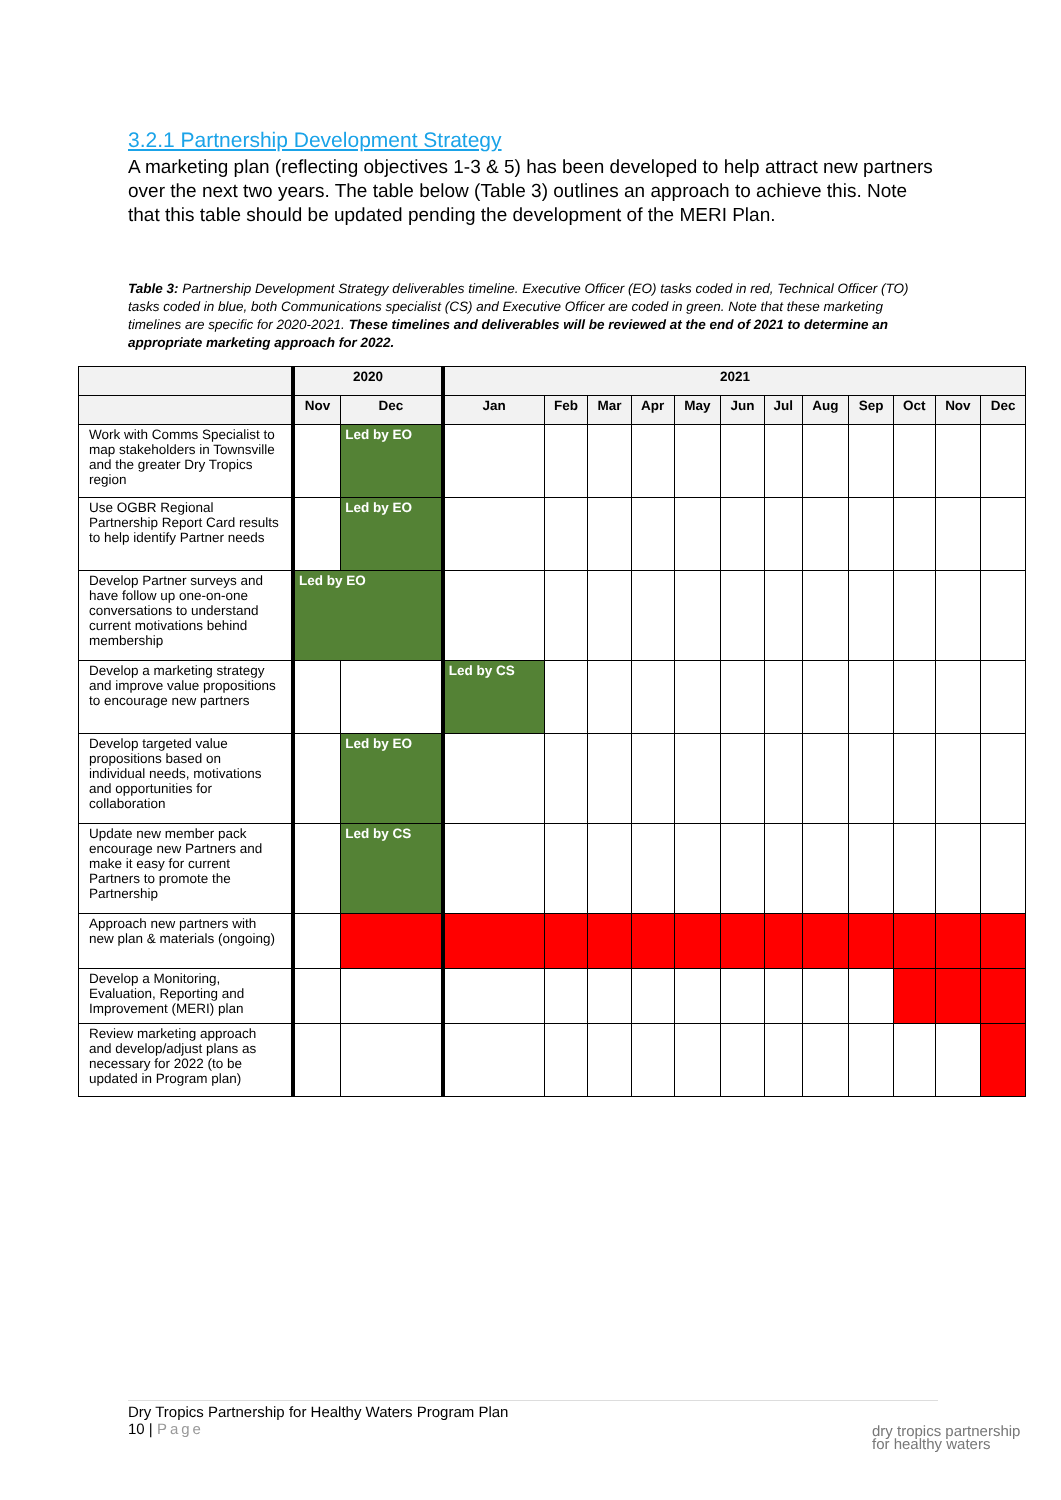3.2.1 Partnership Development Strategy
A marketing plan (reflecting objectives 1-3 & 5) has been developed to help attract new partners over the next two years. The table below (Table 3) outlines an approach to achieve this. Note that this table should be updated pending the development of the MERI Plan.
Table 3: Partnership Development Strategy deliverables timeline. Executive Officer (EO) tasks coded in red, Technical Officer (TO) tasks coded in blue, both Communications specialist (CS) and Executive Officer are coded in green. Note that these marketing timelines are specific for 2020-2021. These timelines and deliverables will be reviewed at the end of 2021 to determine an appropriate marketing approach for 2022.
| | 2020 | | 2021 | | | | | | | | | | | |
| --- | --- | --- | --- | --- | --- | --- | --- | --- | --- | --- | --- | --- | --- | --- |
| | Nov | Dec | Jan | Feb | Mar | Apr | May | Jun | Jul | Aug | Sep | Oct | Nov | Dec |
| Work with Comms Specialist to map stakeholders in Townsville and the greater Dry Tropics region | | Led by EO | | | | | | | | | | | | |
| Use OGBR Regional Partnership Report Card results to help identify Partner needs | | Led by EO | | | | | | | | | | | | |
| Develop Partner surveys and have follow up one-on-one conversations to understand current motivations behind membership | Led by EO | | | | | | | | | | | | | |
| Develop a marketing strategy and improve value propositions to encourage new partners | | | Led by CS | | | | | | | | | | | |
| Develop targeted value propositions based on individual needs, motivations and opportunities for collaboration | | Led by EO | | | | | | | | | | | | |
| Update new member pack encourage new Partners and make it easy for current Partners to promote the Partnership | | Led by CS | | | | | | | | | | | | |
| Approach new partners with new plan & materials (ongoing) | | | | | | | | | | | | | | |
| Develop a Monitoring, Evaluation, Reporting and Improvement (MERI) plan | | | | | | | | | | | | | | |
| Review marketing approach and develop/adjust plans as necessary for 2022 (to be updated in Program plan) | | | | | | | | | | | | | | |
Dry Tropics Partnership for Healthy Waters Program Plan
10 | Page
dry tropics partnership
for healthy waters